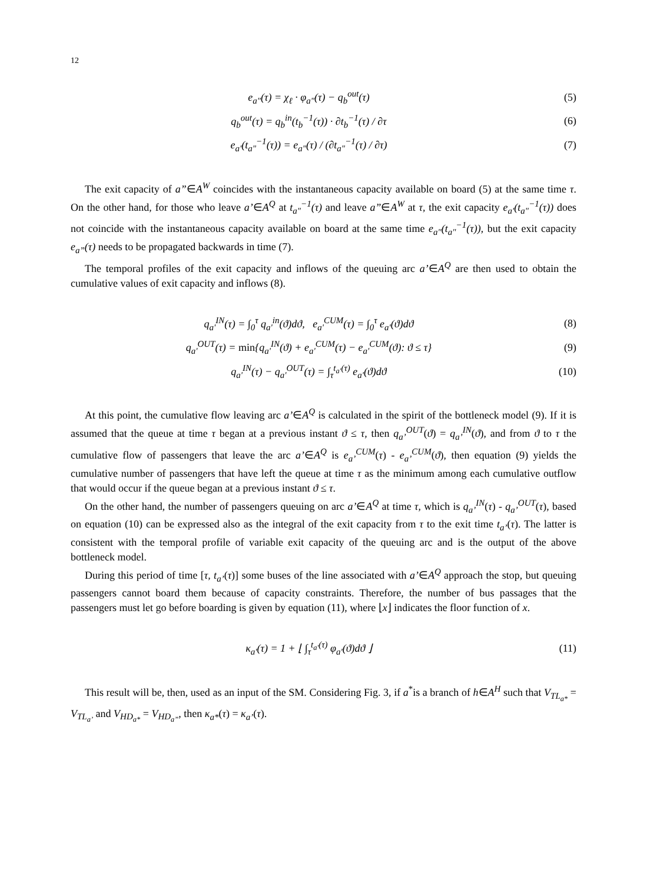12
e<sub>a"</sub>(τ) = χ<sub>ℓ</sub> · φ<sub>a"</sub>(τ) − q<sub>b</sub><sup>out</sup>(τ) (5)
q<sub>b</sub><sup>out</sup>(τ) = q<sub>b</sub><sup>in</sup>(t<sub>b</sub><sup>−1</sup>(τ)) · ∂t<sub>b</sub><sup>−1</sup>(τ) / ∂τ (6)
e<sub>a'</sub>(t<sub>a"</sub><sup>−1</sup>(τ)) = e<sub>a"</sub>(τ) / (∂t<sub>a"</sub><sup>−1</sup>(τ) / ∂τ) (7)
The exit capacity of a”∈A<sup>W</sup> coincides with the instantaneous capacity available on board (5) at the same time τ. On the other hand, for those who leave a’∈A<sup>Q</sup> at t<sub>a"</sub><sup>−1</sup>(τ) and leave a”∈A<sup>W</sup> at τ, the exit capacity e<sub>a'</sub>(t<sub>a"</sub><sup>−1</sup>(τ)) does not coincide with the instantaneous capacity available on board at the same time e<sub>a"</sub>(t<sub>a"</sub><sup>−1</sup>(τ)), but the exit capacity e<sub>a”</sub>(τ) needs to be propagated backwards in time (7).
The temporal profiles of the exit capacity and inflows of the queuing arc a’∈A<sup>Q</sup> are then used to obtain the cumulative values of exit capacity and inflows (8).
q<sub>a'</sub><sup>IN</sup>(τ) = ∫<sub>0</sub><sup>τ</sup> q<sub>a'</sub><sup>in</sup>(ϑ)dϑ, e<sub>a'</sub><sup>CUM</sup>(τ) = ∫<sub>0</sub><sup>τ</sup> e<sub>a'</sub>(ϑ)dϑ (8)
q<sub>a'</sub><sup>OUT</sup>(τ) = min{q<sub>a'</sub><sup>IN</sup>(ϑ) + e<sub>a'</sub><sup>CUM</sup>(τ) − e<sub>a'</sub><sup>CUM</sup>(ϑ): ϑ ≤ τ} (9)
q<sub>a'</sub><sup>IN</sup>(τ) − q<sub>a'</sub><sup>OUT</sup>(τ) = ∫<sub>τ</sub><sup>t<sub>a'</sub>(τ)</sup> e<sub>a'</sub>(ϑ)dϑ (10)
At this point, the cumulative flow leaving arc a’∈A<sup>Q</sup> is calculated in the spirit of the bottleneck model (9). If it is assumed that the queue at time τ began at a previous instant ϑ ≤ τ, then q<sub>a’</sub><sup>OUT</sup>(ϑ) = q<sub>a’</sub><sup>IN</sup>(ϑ), and from ϑ to τ the cumulative flow of passengers that leave the arc a’∈A<sup>Q</sup> is e<sub>a’</sub><sup>CUM</sup>(τ) - e<sub>a’</sub><sup>CUM</sup>(ϑ), then equation (9) yields the cumulative number of passengers that have left the queue at time τ as the minimum among each cumulative outflow that would occur if the queue began at a previous instant ϑ ≤ τ.
On the other hand, the number of passengers queuing on arc a’∈A<sup>Q</sup> at time τ, which is q<sub>a’</sub><sup>IN</sup>(τ) - q<sub>a’</sub><sup>OUT</sup>(τ), based on equation (10) can be expressed also as the integral of the exit capacity from τ to the exit time t<sub>a’</sub>(τ). The latter is consistent with the temporal profile of variable exit capacity of the queuing arc and is the output of the above bottleneck model.
During this period of time [τ, t<sub>a’</sub>(τ)] some buses of the line associated with a’∈A<sup>Q</sup> approach the stop, but queuing passengers cannot board them because of capacity constraints. Therefore, the number of bus passages that the passengers must let go before boarding is given by equation (11), where ⌊x⌋ indicates the floor function of x.
κ<sub>a'</sub>(τ) = 1 + ⌊ ∫<sub>τ</sub><sup>t<sub>a'</sub>(τ)</sup> φ<sub>a'</sub>(ϑ)dϑ ⌋ (11)
This result will be, then, used as an input of the SM. Considering Fig. 3, if a<sup>*</sup>is a branch of h∈A<sup>H</sup> such that V<sub>TL<sub>a*</sub></sub> = V<sub>TL<sub>a’</sub></sub> and V<sub>HD<sub>a*</sub></sub> = V<sub>HD<sub>a”</sub></sub>, then κ<sub>a*</sub>(τ) = κ<sub>a’</sub>(τ).